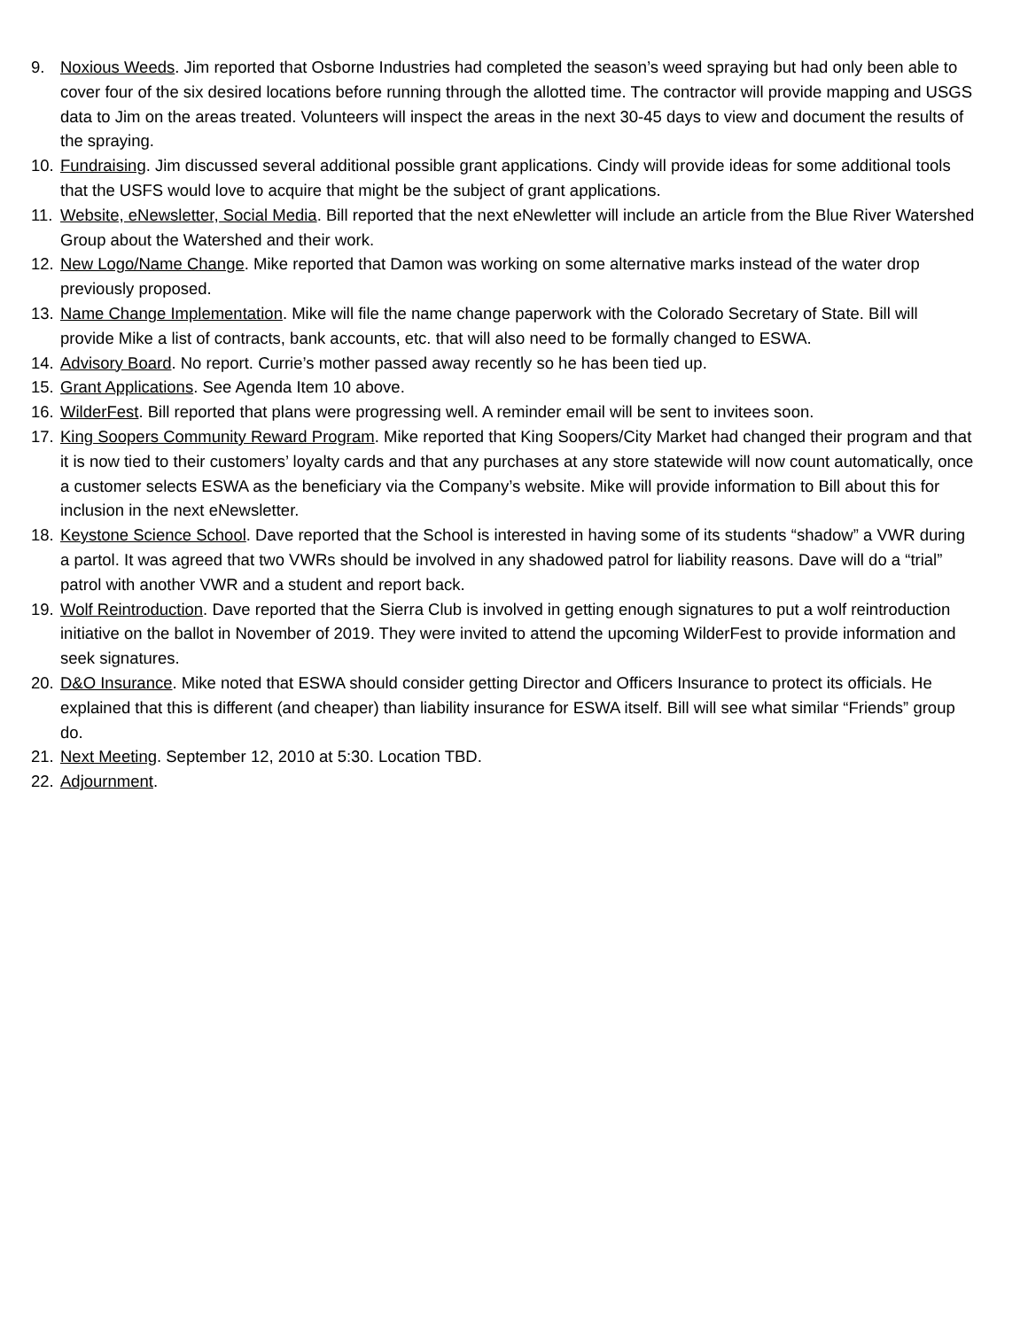9. Noxious Weeds. Jim reported that Osborne Industries had completed the season’s weed spraying but had only been able to cover four of the six desired locations before running through the allotted time. The contractor will provide mapping and USGS data to Jim on the areas treated. Volunteers will inspect the areas in the next 30-45 days to view and document the results of the spraying.
10.
Fundraising. Jim discussed several additional possible grant applications. Cindy will provide ideas for some additional tools that the USFS would love to acquire that might be the subject of grant applications.
11.
Website, eNewsletter, Social Media. Bill reported that the next eNewletter will include an article from the Blue River Watershed Group about the Watershed and their work.
12.
New Logo/Name Change. Mike reported that Damon was working on some alternative marks instead of the water drop previously proposed.
13.
Name Change Implementation. Mike will file the name change paperwork with the Colorado Secretary of State. Bill will provide Mike a list of contracts, bank accounts, etc. that will also need to be formally changed to ESWA.
14.
Advisory Board. No report. Currie’s mother passed away recently so he has been tied up.
15.
Grant Applications. See Agenda Item 10 above.
16.
WilderFest. Bill reported that plans were progressing well. A reminder email will be sent to invitees soon.
17.
King Soopers Community Reward Program. Mike reported that King Soopers/City Market had changed their program and that it is now tied to their customers’ loyalty cards and that any purchases at any store statewide will now count automatically, once a customer selects ESWA as the beneficiary via the Company’s website. Mike will provide information to Bill about this for inclusion in the next eNewsletter.
18.
Keystone Science School. Dave reported that the School is interested in having some of its students “shadow” a VWR during a partol. It was agreed that two VWRs should be involved in any shadowed patrol for liability reasons. Dave will do a “trial” patrol with another VWR and a student and report back.
19.
Wolf Reintroduction. Dave reported that the Sierra Club is involved in getting enough signatures to put a wolf reintroduction initiative on the ballot in November of 2019. They were invited to attend the upcoming WilderFest to provide information and seek signatures.
20.
D&O Insurance. Mike noted that ESWA should consider getting Director and Officers Insurance to protect its officials. He explained that this is different (and cheaper) than liability insurance for ESWA itself. Bill will see what similar “Friends” group do.
21.
Next Meeting. September 12, 2010 at 5:30. Location TBD.
22.
Adjournment.